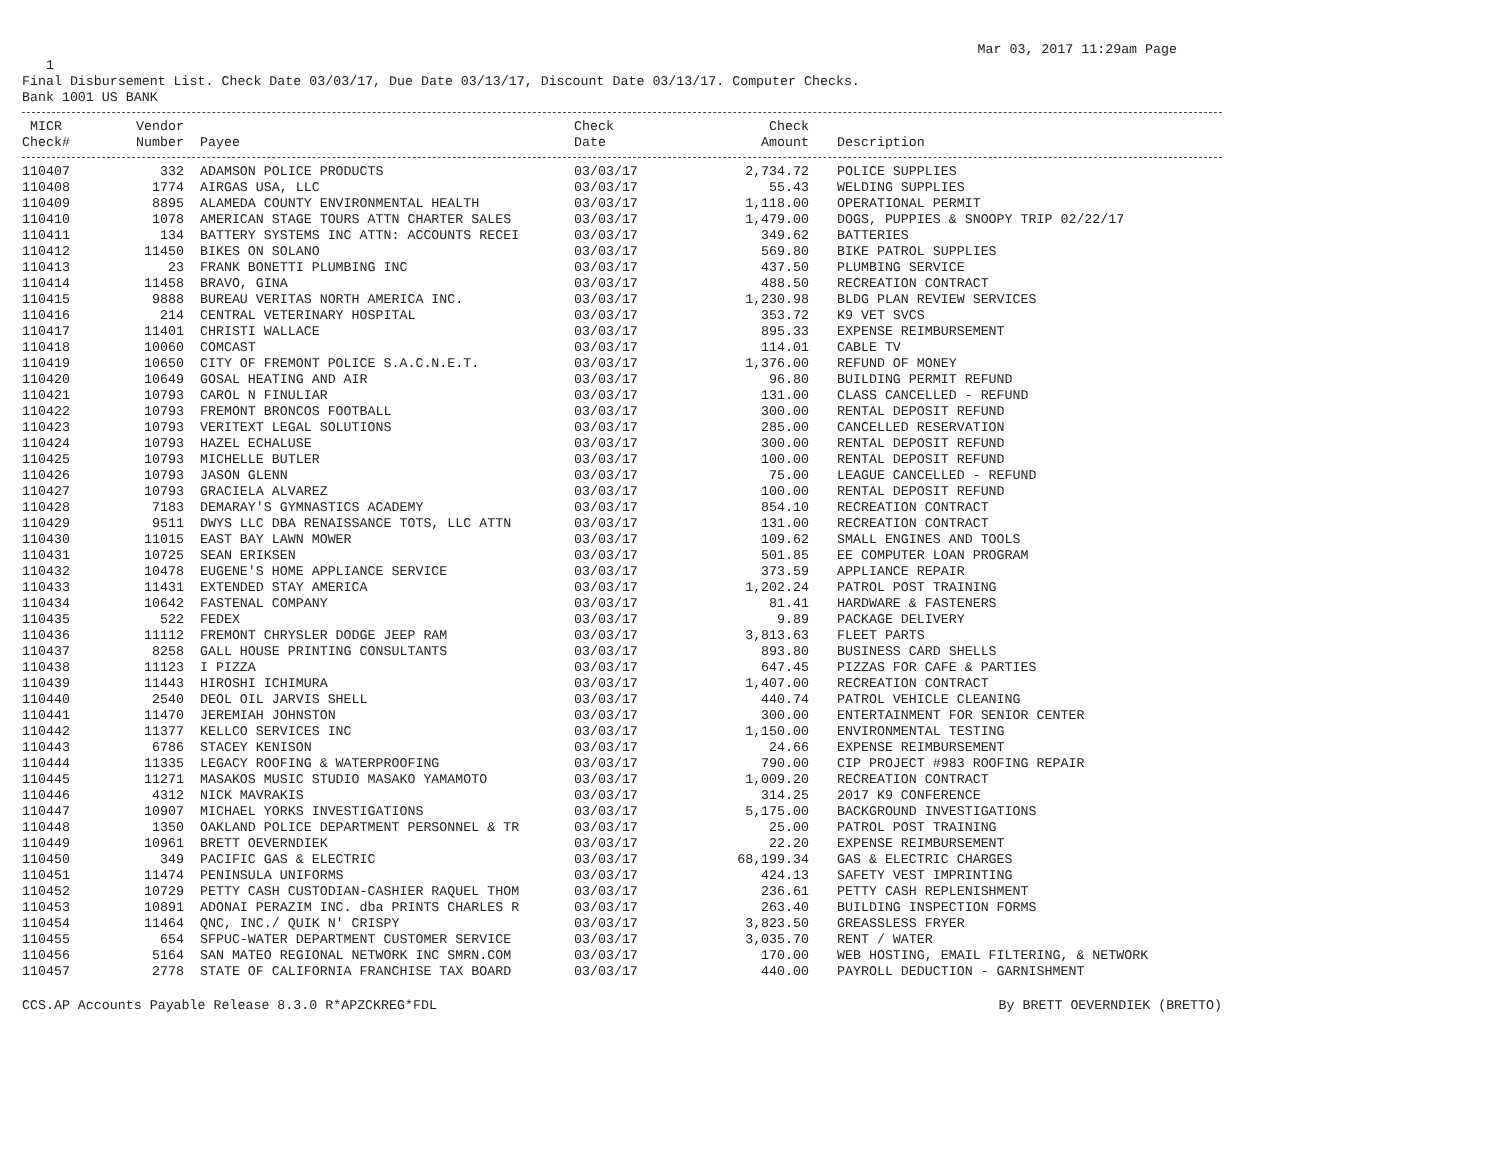Mar 03, 2017 11:29am Page
1
Final Disbursement List. Check Date 03/03/17, Due Date 03/13/17, Discount Date 03/13/17. Computer Checks.
Bank 1001 US BANK
| MICR | Vendor | | Check | Check | |
| --- | --- | --- | --- | --- | --- |
| Check# | Number | Payee | Date | Amount | Description |
| 110407 | 332 | ADAMSON POLICE PRODUCTS | 03/03/17 | 2,734.72 | POLICE SUPPLIES |
| 110408 | 1774 | AIRGAS USA, LLC | 03/03/17 | 55.43 | WELDING SUPPLIES |
| 110409 | 8895 | ALAMEDA COUNTY ENVIRONMENTAL HEALTH | 03/03/17 | 1,118.00 | OPERATIONAL PERMIT |
| 110410 | 1078 | AMERICAN STAGE TOURS ATTN CHARTER SALES | 03/03/17 | 1,479.00 | DOGS, PUPPIES & SNOOPY TRIP 02/22/17 |
| 110411 | 134 | BATTERY SYSTEMS INC ATTN: ACCOUNTS RECEI | 03/03/17 | 349.62 | BATTERIES |
| 110412 | 11450 | BIKES ON SOLANO | 03/03/17 | 569.80 | BIKE PATROL SUPPLIES |
| 110413 | 23 | FRANK BONETTI PLUMBING INC | 03/03/17 | 437.50 | PLUMBING SERVICE |
| 110414 | 11458 | BRAVO, GINA | 03/03/17 | 488.50 | RECREATION CONTRACT |
| 110415 | 9888 | BUREAU VERITAS NORTH AMERICA INC. | 03/03/17 | 1,230.98 | BLDG PLAN REVIEW SERVICES |
| 110416 | 214 | CENTRAL VETERINARY HOSPITAL | 03/03/17 | 353.72 | K9 VET SVCS |
| 110417 | 11401 | CHRISTI WALLACE | 03/03/17 | 895.33 | EXPENSE REIMBURSEMENT |
| 110418 | 10060 | COMCAST | 03/03/17 | 114.01 | CABLE TV |
| 110419 | 10650 | CITY OF FREMONT POLICE S.A.C.N.E.T. | 03/03/17 | 1,376.00 | REFUND OF MONEY |
| 110420 | 10649 | GOSAL HEATING AND AIR | 03/03/17 | 96.80 | BUILDING PERMIT REFUND |
| 110421 | 10793 | CAROL N FINULIAR | 03/03/17 | 131.00 | CLASS CANCELLED - REFUND |
| 110422 | 10793 | FREMONT BRONCOS FOOTBALL | 03/03/17 | 300.00 | RENTAL DEPOSIT REFUND |
| 110423 | 10793 | VERITEXT LEGAL SOLUTIONS | 03/03/17 | 285.00 | CANCELLED RESERVATION |
| 110424 | 10793 | HAZEL ECHALUSE | 03/03/17 | 300.00 | RENTAL DEPOSIT REFUND |
| 110425 | 10793 | MICHELLE BUTLER | 03/03/17 | 100.00 | RENTAL DEPOSIT REFUND |
| 110426 | 10793 | JASON GLENN | 03/03/17 | 75.00 | LEAGUE CANCELLED - REFUND |
| 110427 | 10793 | GRACIELA ALVAREZ | 03/03/17 | 100.00 | RENTAL DEPOSIT REFUND |
| 110428 | 7183 | DEMARAY'S GYMNASTICS ACADEMY | 03/03/17 | 854.10 | RECREATION CONTRACT |
| 110429 | 9511 | DWYS LLC DBA RENAISSANCE TOTS, LLC ATTN | 03/03/17 | 131.00 | RECREATION CONTRACT |
| 110430 | 11015 | EAST BAY LAWN MOWER | 03/03/17 | 109.62 | SMALL ENGINES AND TOOLS |
| 110431 | 10725 | SEAN ERIKSEN | 03/03/17 | 501.85 | EE COMPUTER LOAN PROGRAM |
| 110432 | 10478 | EUGENE'S HOME APPLIANCE SERVICE | 03/03/17 | 373.59 | APPLIANCE REPAIR |
| 110433 | 11431 | EXTENDED STAY AMERICA | 03/03/17 | 1,202.24 | PATROL POST TRAINING |
| 110434 | 10642 | FASTENAL COMPANY | 03/03/17 | 81.41 | HARDWARE & FASTENERS |
| 110435 | 522 | FEDEX | 03/03/17 | 9.89 | PACKAGE DELIVERY |
| 110436 | 11112 | FREMONT CHRYSLER DODGE JEEP RAM | 03/03/17 | 3,813.63 | FLEET PARTS |
| 110437 | 8258 | GALL HOUSE PRINTING CONSULTANTS | 03/03/17 | 893.80 | BUSINESS CARD SHELLS |
| 110438 | 11123 | I PIZZA | 03/03/17 | 647.45 | PIZZAS FOR CAFE & PARTIES |
| 110439 | 11443 | HIROSHI ICHIMURA | 03/03/17 | 1,407.00 | RECREATION CONTRACT |
| 110440 | 2540 | DEOL OIL JARVIS SHELL | 03/03/17 | 440.74 | PATROL VEHICLE CLEANING |
| 110441 | 11470 | JEREMIAH JOHNSTON | 03/03/17 | 300.00 | ENTERTAINMENT FOR SENIOR CENTER |
| 110442 | 11377 | KELLCO SERVICES INC | 03/03/17 | 1,150.00 | ENVIRONMENTAL TESTING |
| 110443 | 6786 | STACEY KENISON | 03/03/17 | 24.66 | EXPENSE REIMBURSEMENT |
| 110444 | 11335 | LEGACY ROOFING & WATERPROOFING | 03/03/17 | 790.00 | CIP PROJECT #983 ROOFING REPAIR |
| 110445 | 11271 | MASAKOS MUSIC STUDIO MASAKO YAMAMOTO | 03/03/17 | 1,009.20 | RECREATION CONTRACT |
| 110446 | 4312 | NICK MAVRAKIS | 03/03/17 | 314.25 | 2017 K9 CONFERENCE |
| 110447 | 10907 | MICHAEL YORKS INVESTIGATIONS | 03/03/17 | 5,175.00 | BACKGROUND INVESTIGATIONS |
| 110448 | 1350 | OAKLAND POLICE DEPARTMENT PERSONNEL & TR | 03/03/17 | 25.00 | PATROL POST TRAINING |
| 110449 | 10961 | BRETT OEVERNDIEK | 03/03/17 | 22.20 | EXPENSE REIMBURSEMENT |
| 110450 | 349 | PACIFIC GAS & ELECTRIC | 03/03/17 | 68,199.34 | GAS & ELECTRIC CHARGES |
| 110451 | 11474 | PENINSULA UNIFORMS | 03/03/17 | 424.13 | SAFETY VEST IMPRINTING |
| 110452 | 10729 | PETTY CASH CUSTODIAN-CASHIER RAQUEL THOM | 03/03/17 | 236.61 | PETTY CASH REPLENISHMENT |
| 110453 | 10891 | ADONAI PERAZIM INC. dba PRINTS CHARLES R | 03/03/17 | 263.40 | BUILDING INSPECTION FORMS |
| 110454 | 11464 | QNC, INC./ QUIK N' CRISPY | 03/03/17 | 3,823.50 | GREASSLESS FRYER |
| 110455 | 654 | SFPUC-WATER DEPARTMENT CUSTOMER SERVICE | 03/03/17 | 3,035.70 | RENT / WATER |
| 110456 | 5164 | SAN MATEO REGIONAL NETWORK INC SMRN.COM | 03/03/17 | 170.00 | WEB HOSTING, EMAIL FILTERING, & NETWORK |
| 110457 | 2778 | STATE OF CALIFORNIA FRANCHISE TAX BOARD | 03/03/17 | 440.00 | PAYROLL DEDUCTION - GARNISHMENT |
CCS.AP Accounts Payable Release 8.3.0 R*APZCKREG*FDL By BRETT OEVERNDIEK (BRETTO)